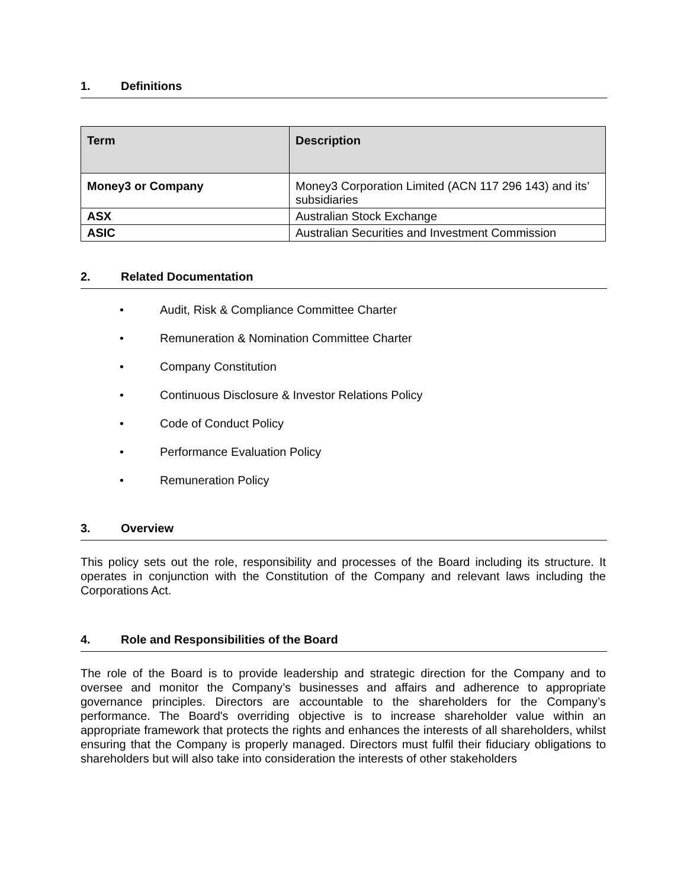1. Definitions
| Term | Description |
| --- | --- |
| Money3 or Company | Money3 Corporation Limited (ACN 117 296 143) and its’ subsidiaries |
| ASX | Australian Stock Exchange |
| ASIC | Australian Securities and Investment Commission |
2. Related Documentation
• Audit, Risk & Compliance Committee Charter
• Remuneration & Nomination Committee Charter
• Company Constitution
• Continuous Disclosure & Investor Relations Policy
• Code of Conduct Policy
• Performance Evaluation Policy
• Remuneration Policy
3. Overview
This policy sets out the role, responsibility and processes of the Board including its structure. It operates in conjunction with the Constitution of the Company and relevant laws including the Corporations Act.
4. Role and Responsibilities of the Board
The role of the Board is to provide leadership and strategic direction for the Company and to oversee and monitor the Company’s businesses and affairs and adherence to appropriate governance principles. Directors are accountable to the shareholders for the Company’s performance. The Board's overriding objective is to increase shareholder value within an appropriate framework that protects the rights and enhances the interests of all shareholders, whilst ensuring that the Company is properly managed. Directors must fulfil their fiduciary obligations to shareholders but will also take into consideration the interests of other stakeholders